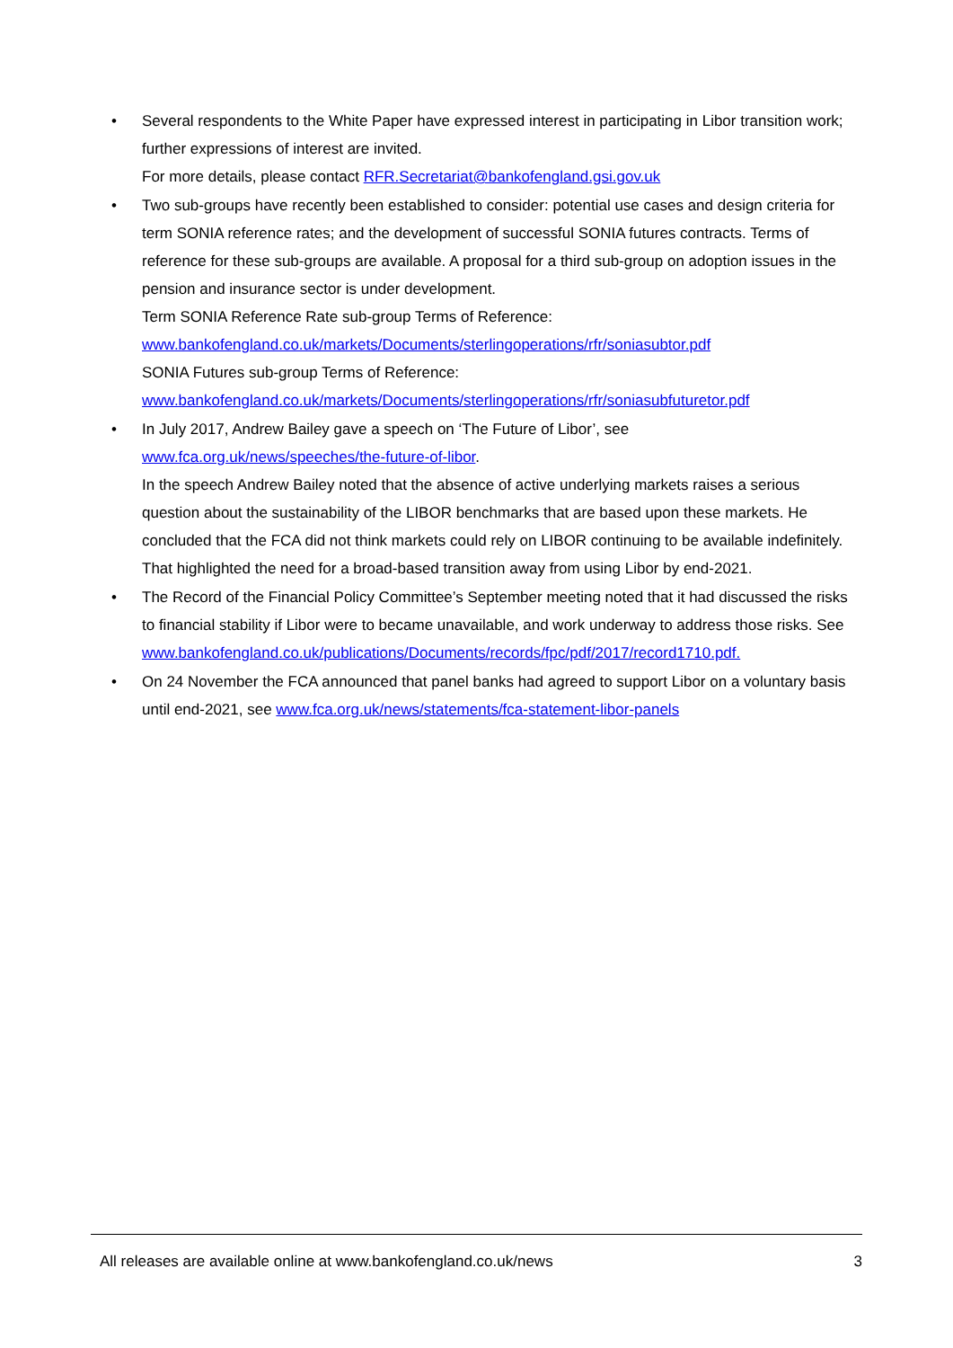• Several respondents to the White Paper have expressed interest in participating in Libor transition work; further expressions of interest are invited.
For more details, please contact RFR.Secretariat@bankofengland.gsi.gov.uk
• Two sub-groups have recently been established to consider: potential use cases and design criteria for term SONIA reference rates; and the development of successful SONIA futures contracts. Terms of reference for these sub-groups are available. A proposal for a third sub-group on adoption issues in the pension and insurance sector is under development.
Term SONIA Reference Rate sub-group Terms of Reference:
www.bankofengland.co.uk/markets/Documents/sterlingoperations/rfr/soniasubtor.pdf
SONIA Futures sub-group Terms of Reference:
www.bankofengland.co.uk/markets/Documents/sterlingoperations/rfr/soniasubfuturetor.pdf
• In July 2017, Andrew Bailey gave a speech on ‘The Future of Libor’, see www.fca.org.uk/news/speeches/the-future-of-libor.
In the speech Andrew Bailey noted that the absence of active underlying markets raises a serious question about the sustainability of the LIBOR benchmarks that are based upon these markets. He concluded that the FCA did not think markets could rely on LIBOR continuing to be available indefinitely. That highlighted the need for a broad-based transition away from using Libor by end-2021.
• The Record of the Financial Policy Committee’s September meeting noted that it had discussed the risks to financial stability if Libor were to became unavailable, and work underway to address those risks. See www.bankofengland.co.uk/publications/Documents/records/fpc/pdf/2017/record1710.pdf.
• On 24 November the FCA announced that panel banks had agreed to support Libor on a voluntary basis until end-2021, see www.fca.org.uk/news/statements/fca-statement-libor-panels
All releases are available online at www.bankofengland.co.uk/news 3